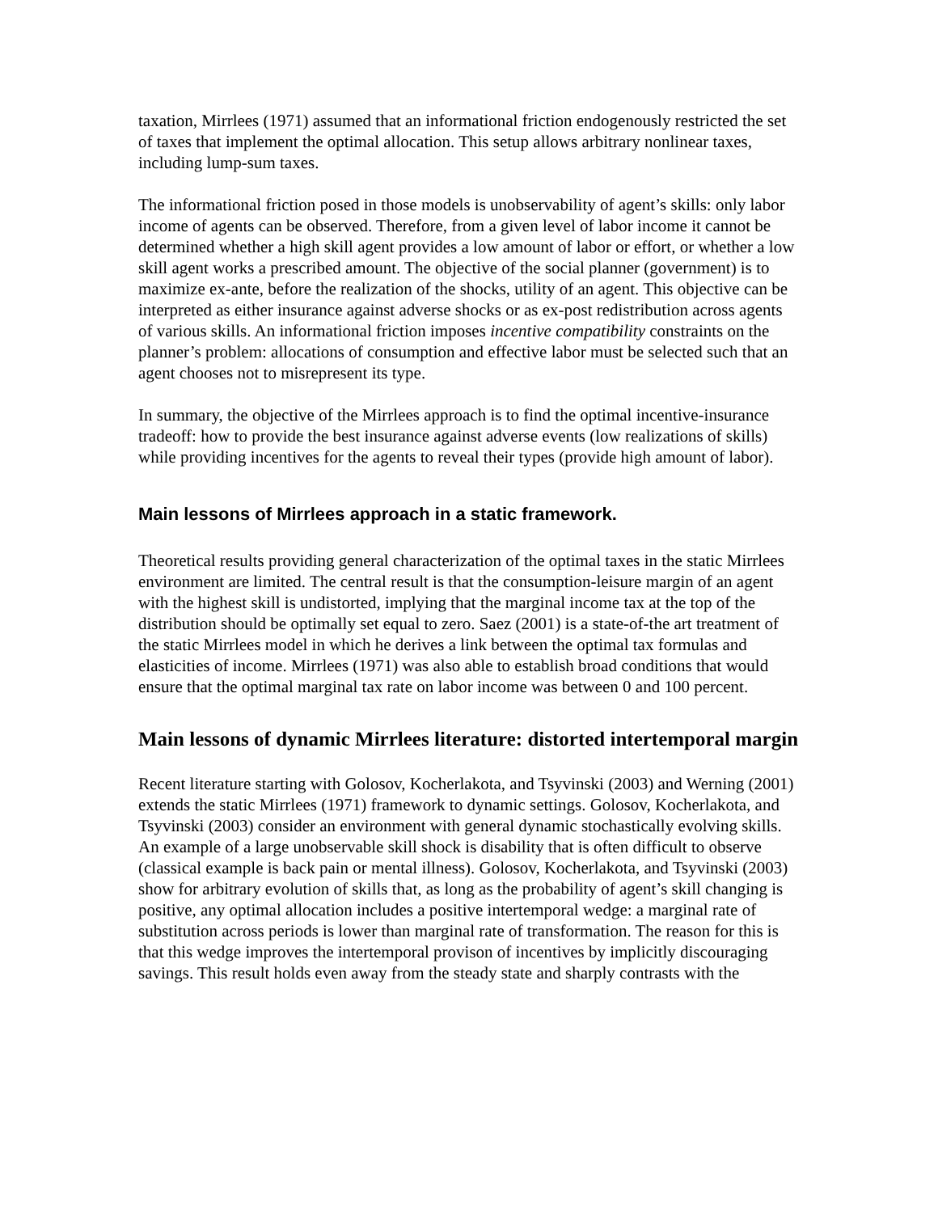taxation, Mirrlees (1971) assumed that an informational friction endogenously restricted the set of taxes that implement the optimal allocation. This setup allows arbitrary nonlinear taxes, including lump-sum taxes.
The informational friction posed in those models is unobservability of agent’s skills: only labor income of agents can be observed. Therefore, from a given level of labor income it cannot be determined whether a high skill agent provides a low amount of labor or effort, or whether a low skill agent works a prescribed amount. The objective of the social planner (government) is to maximize ex-ante, before the realization of the shocks, utility of an agent. This objective can be interpreted as either insurance against adverse shocks or as ex-post redistribution across agents of various skills. An informational friction imposes incentive compatibility constraints on the planner’s problem: allocations of consumption and effective labor must be selected such that an agent chooses not to misrepresent its type.
In summary, the objective of the Mirrlees approach is to find the optimal incentive-insurance tradeoff: how to provide the best insurance against adverse events (low realizations of skills) while providing incentives for the agents to reveal their types (provide high amount of labor).
Main lessons of Mirrlees approach in a static framework.
Theoretical results providing general characterization of the optimal taxes in the static Mirrlees environment are limited. The central result is that the consumption-leisure margin of an agent with the highest skill is undistorted, implying that the marginal income tax at the top of the distribution should be optimally set equal to zero. Saez (2001) is a state-of-the art treatment of the static Mirrlees model in which he derives a link between the optimal tax formulas and elasticities of income. Mirrlees (1971) was also able to establish broad conditions that would ensure that the optimal marginal tax rate on labor income was between 0 and 100 percent.
Main lessons of dynamic Mirrlees literature: distorted intertemporal margin
Recent literature starting with Golosov, Kocherlakota, and Tsyvinski (2003) and Werning (2001) extends the static Mirrlees (1971) framework to dynamic settings. Golosov, Kocherlakota, and Tsyvinski (2003) consider an environment with general dynamic stochastically evolving skills. An example of a large unobservable skill shock is disability that is often difficult to observe (classical example is back pain or mental illness). Golosov, Kocherlakota, and Tsyvinski (2003) show for arbitrary evolution of skills that, as long as the probability of agent’s skill changing is positive, any optimal allocation includes a positive intertemporal wedge: a marginal rate of substitution across periods is lower than marginal rate of transformation. The reason for this is that this wedge improves the intertemporal provison of incentives by implicitly discouraging savings. This result holds even away from the steady state and sharply contrasts with the